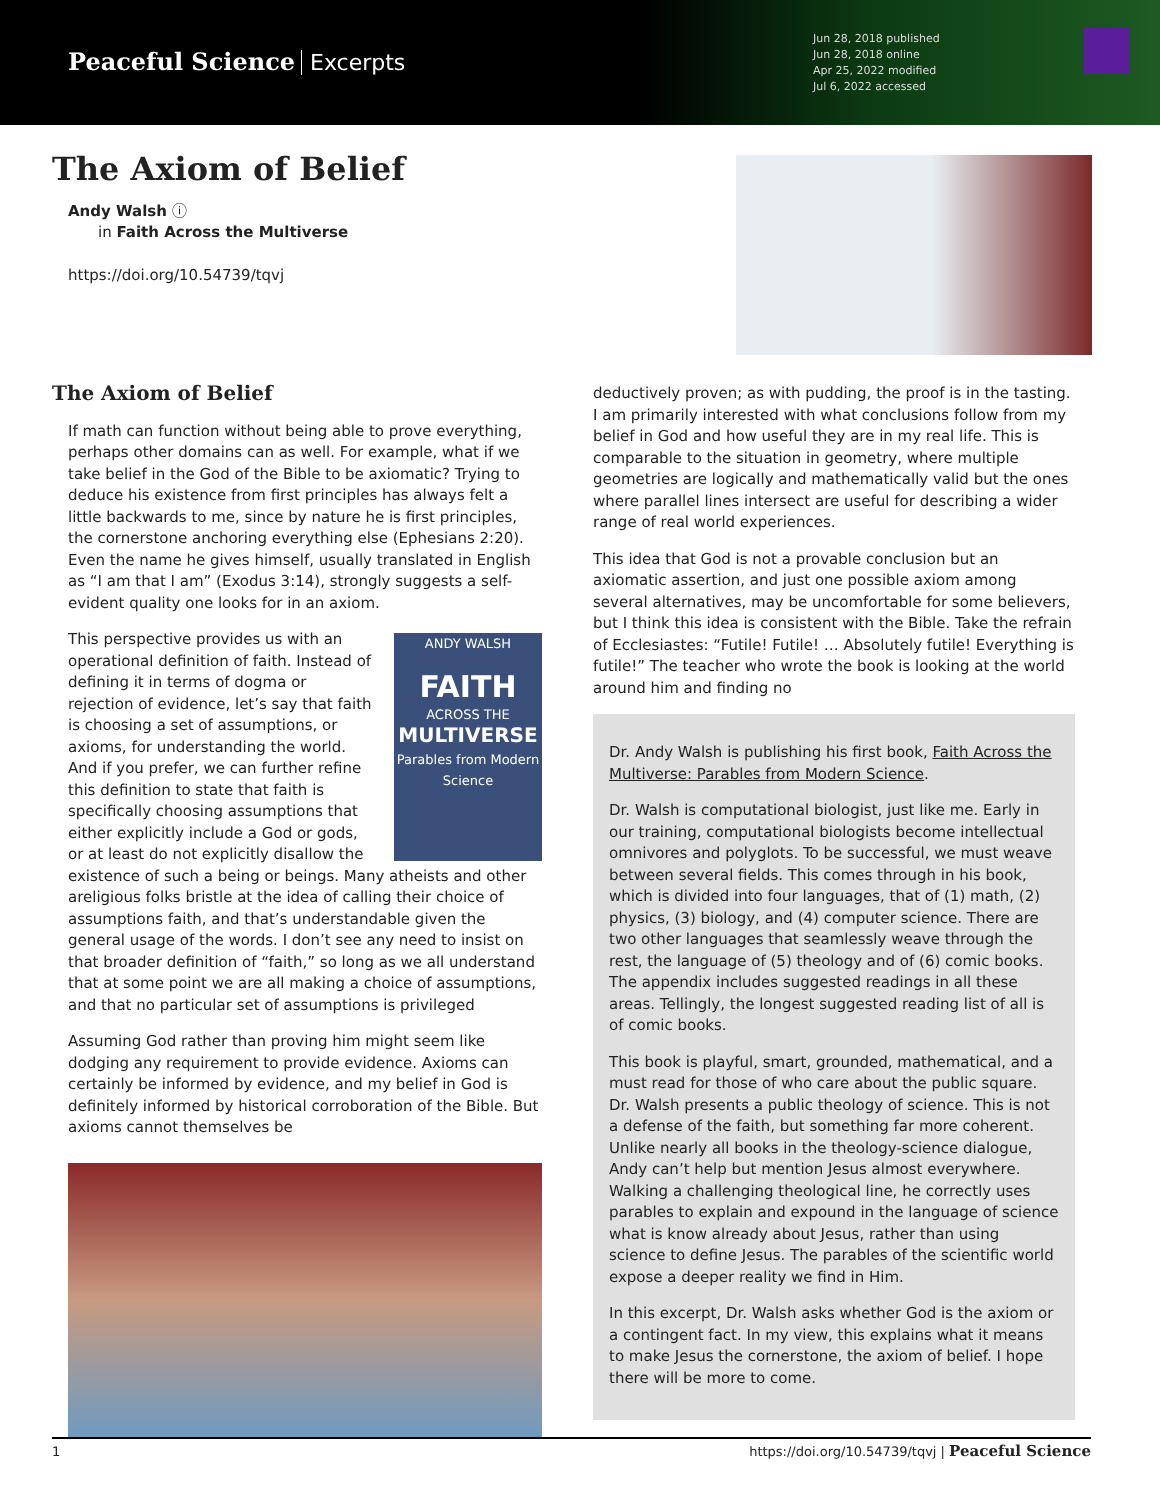Peaceful Science Excerpts
Jun 28, 2018 published
Jun 28, 2018 online
Apr 25, 2022 modified
Jul 6, 2022 accessed
The Axiom of Belief
Andy Walsh ⓘ
in Faith Across the Multiverse
https://doi.org/10.54739/tqvj
The Axiom of Belief
If math can function without being able to prove everything, perhaps other domains can as well. For example, what if we take belief in the God of the Bible to be axiomatic? Trying to deduce his existence from first principles has always felt a little backwards to me, since by nature he is first principles, the cornerstone anchoring everything else (Ephesians 2:20). Even the name he gives himself, usually translated in English as “I am that I am” (Exodus 3:14), strongly suggests a self-evident quality one looks for in an axiom.
ANDY WALSH
FAITH
ACROSS THE
MULTIVERSE
Parables from Modern Science This perspective provides us with an operational definition of faith. Instead of defining it in terms of dogma or rejection of evidence, let’s say that faith is choosing a set of assumptions, or axioms, for understanding the world. And if you prefer, we can further refine this definition to state that faith is specifically choosing assumptions that either explicitly include a God or gods, or at least do not explicitly disallow the existence of such a being or beings. Many atheists and other areligious folks bristle at the idea of calling their choice of assumptions faith, and that’s understandable given the general usage of the words. I don’t see any need to insist on that broader definition of “faith,” so long as we all understand that at some point we are all making a choice of assumptions, and that no particular set of assumptions is privileged
Assuming God rather than proving him might seem like dodging any requirement to provide evidence. Axioms can certainly be informed by evidence, and my belief in God is definitely informed by historical corroboration of the Bible. But axioms cannot themselves be
deductively proven; as with pudding, the proof is in the tasting. I am primarily interested with what conclusions follow from my belief in God and how useful they are in my real life. This is comparable to the situation in geometry, where multiple geometries are logically and mathematically valid but the ones where parallel lines intersect are useful for describing a wider range of real world experiences.
This idea that God is not a provable conclusion but an axiomatic assertion, and just one possible axiom among several alternatives, may be uncomfortable for some believers, but I think this idea is consistent with the Bible. Take the refrain of Ecclesiastes: “Futile! Futile! … Absolutely futile! Everything is futile!” The teacher who wrote the book is looking at the world around him and finding no
Dr. Andy Walsh is publishing his first book, Faith Across the Multiverse: Parables from Modern Science.
Dr. Walsh is computational biologist, just like me. Early in our training, computational biologists become intellectual omnivores and polyglots. To be successful, we must weave between several fields. This comes through in his book, which is divided into four languages, that of (1) math, (2) physics, (3) biology, and (4) computer science. There are two other languages that seamlessly weave through the rest, the language of (5) theology and of (6) comic books. The appendix includes suggested readings in all these areas. Tellingly, the longest suggested reading list of all is of comic books.
This book is playful, smart, grounded, mathematical, and a must read for those of who care about the public square. Dr. Walsh presents a public theology of science. This is not a defense of the faith, but something far more coherent. Unlike nearly all books in the theology-science dialogue, Andy can’t help but mention Jesus almost everywhere. Walking a challenging theological line, he correctly uses parables to explain and expound in the language of science what is know already about Jesus, rather than using science to define Jesus. The parables of the scientific world expose a deeper reality we find in Him.
In this excerpt, Dr. Walsh asks whether God is the axiom or a contingent fact. In my view, this explains what it means to make Jesus the cornerstone, the axiom of belief. I hope there will be more to come.
1 https://doi.org/10.54739/tqvj | Peaceful Science